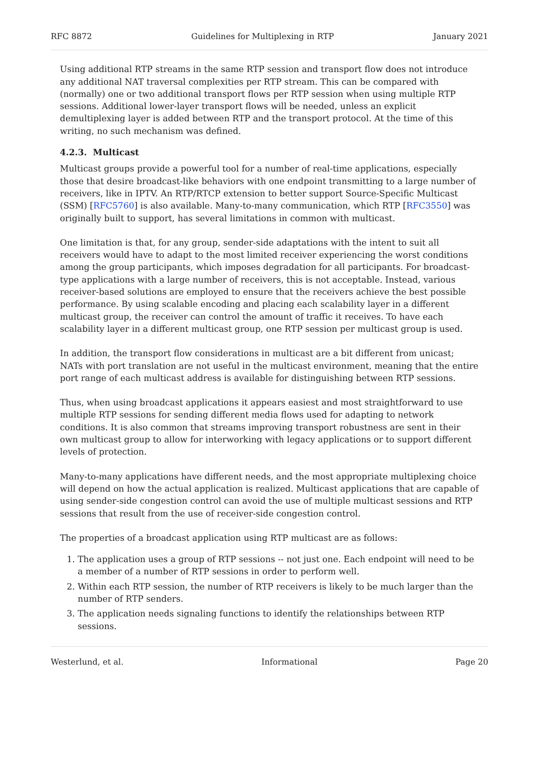RFC 8872 Guidelines for Multiplexing in RTP January 2021
Using additional RTP streams in the same RTP session and transport flow does not introduce any additional NAT traversal complexities per RTP stream. This can be compared with (normally) one or two additional transport flows per RTP session when using multiple RTP sessions. Additional lower-layer transport flows will be needed, unless an explicit demultiplexing layer is added between RTP and the transport protocol. At the time of this writing, no such mechanism was defined.
4.2.3. Multicast
Multicast groups provide a powerful tool for a number of real-time applications, especially those that desire broadcast-like behaviors with one endpoint transmitting to a large number of receivers, like in IPTV. An RTP/RTCP extension to better support Source-Specific Multicast (SSM) [RFC5760] is also available. Many-to-many communication, which RTP [RFC3550] was originally built to support, has several limitations in common with multicast.
One limitation is that, for any group, sender-side adaptations with the intent to suit all receivers would have to adapt to the most limited receiver experiencing the worst conditions among the group participants, which imposes degradation for all participants. For broadcast-type applications with a large number of receivers, this is not acceptable. Instead, various receiver-based solutions are employed to ensure that the receivers achieve the best possible performance. By using scalable encoding and placing each scalability layer in a different multicast group, the receiver can control the amount of traffic it receives. To have each scalability layer in a different multicast group, one RTP session per multicast group is used.
In addition, the transport flow considerations in multicast are a bit different from unicast; NATs with port translation are not useful in the multicast environment, meaning that the entire port range of each multicast address is available for distinguishing between RTP sessions.
Thus, when using broadcast applications it appears easiest and most straightforward to use multiple RTP sessions for sending different media flows used for adapting to network conditions. It is also common that streams improving transport robustness are sent in their own multicast group to allow for interworking with legacy applications or to support different levels of protection.
Many-to-many applications have different needs, and the most appropriate multiplexing choice will depend on how the actual application is realized. Multicast applications that are capable of using sender-side congestion control can avoid the use of multiple multicast sessions and RTP sessions that result from the use of receiver-side congestion control.
The properties of a broadcast application using RTP multicast are as follows:
1. The application uses a group of RTP sessions -- not just one. Each endpoint will need to be a member of a number of RTP sessions in order to perform well.
2. Within each RTP session, the number of RTP receivers is likely to be much larger than the number of RTP senders.
3. The application needs signaling functions to identify the relationships between RTP sessions.
Westerlund, et al. Informational Page 20